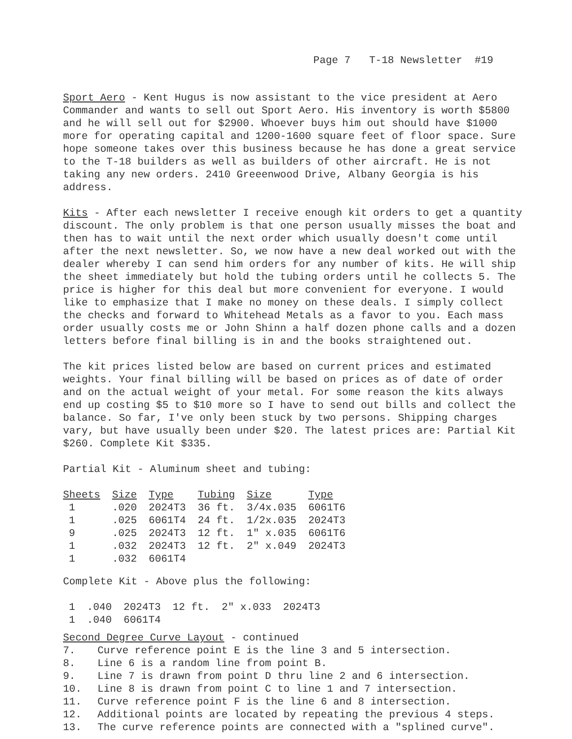Page 7 T-18 Newsletter #19
Sport Aero - Kent Hugus is now assistant to the vice president at Aero Commander and wants to sell out Sport Aero. His inventory is worth $5800 and he will sell out for $2900. Whoever buys him out should have $1000 more for operating capital and 1200-1600 square feet of floor space. Sure hope someone takes over this business because he has done a great service to the T-18 builders as well as builders of other aircraft. He is not taking any new orders. 2410 Greeenwood Drive, Albany Georgia is his address.
Kits - After each newsletter I receive enough kit orders to get a quantity discount. The only problem is that one person usually misses the boat and then has to wait until the next order which usually doesn't come until after the next newsletter. So, we now have a new deal worked out with the dealer whereby I can send him orders for any number of kits. He will ship the sheet immediately but hold the tubing orders until he collects 5. The price is higher for this deal but more convenient for everyone. I would like to emphasize that I make no money on these deals. I simply collect the checks and forward to Whitehead Metals as a favor to you. Each mass order usually costs me or John Shinn a half dozen phone calls and a dozen letters before final billing is in and the books straightened out.
The kit prices listed below are based on current prices and estimated weights. Your final billing will be based on prices as of date of order and on the actual weight of your metal. For some reason the kits always end up costing $5 to $10 more so I have to send out bills and collect the balance. So far, I've only been stuck by two persons. Shipping charges vary, but have usually been under $20. The latest prices are: Partial Kit $260. Complete Kit $335.
Partial Kit - Aluminum sheet and tubing:
| Sheets | Size | Type | Tubing | Size | Type |
| --- | --- | --- | --- | --- | --- |
| 1 | .020 | 2024T3 | 36 ft. | 3/4x.035 | 6061T6 |
| 1 | .025 | 6061T4 | 24 ft. | 1/2x.035 | 2024T3 |
| 9 | .025 | 2024T3 | 12 ft. | 1" x.035 | 6061T6 |
| 1 | .032 | 2024T3 | 12 ft. | 2" x.049 | 2024T3 |
| 1 | .032 | 6061T4 | | | |
Complete Kit - Above plus the following:
| 1 | .040 | 2024T3 | 12 ft. | 2" x.033 | 2024T3 |
| 1 | .040 | 6061T4 | | | |
Second Degree Curve Layout - continued
7. Curve reference point E is the line 3 and 5 intersection.
8. Line 6 is a random line from point B.
9. Line 7 is drawn from point D thru line 2 and 6 intersection.
10. Line 8 is drawn from point C to line 1 and 7 intersection.
11. Curve reference point F is the line 6 and 8 intersection.
12. Additional points are located by repeating the previous 4 steps.
13. The curve reference points are connected with a "splined curve".